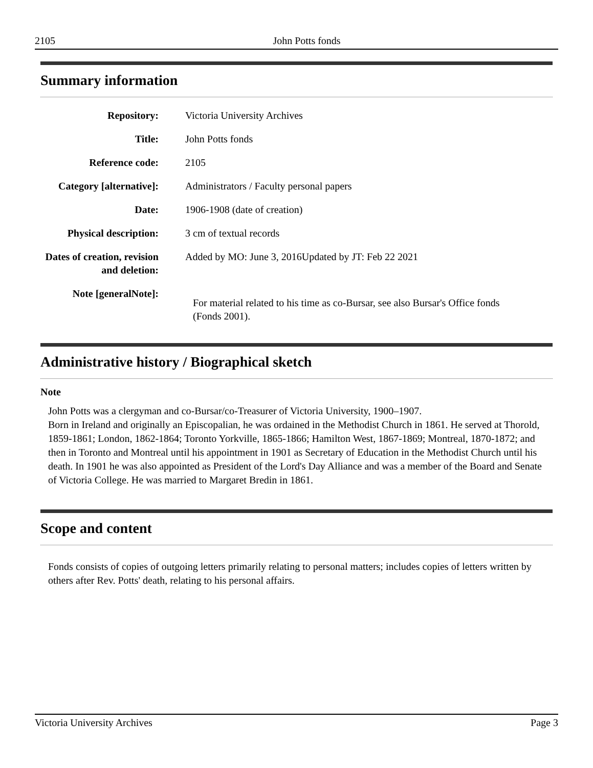2105 John Potts fonds
Summary information
| Repository: | Victoria University Archives |
| Title: | John Potts fonds |
| Reference code: | 2105 |
| Category [alternative]: | Administrators / Faculty personal papers |
| Date: | 1906-1908 (date of creation) |
| Physical description: | 3 cm of textual records |
| Dates of creation, revision and deletion: | Added by MO: June 3, 2016Updated by JT: Feb 22 2021 |
| Note [generalNote]: | For material related to his time as co-Bursar, see also Bursar's Office fonds (Fonds 2001). |
Administrative history / Biographical sketch
Note
John Potts was a clergyman and co-Bursar/co-Treasurer of Victoria University, 1900–1907.
Born in Ireland and originally an Episcopalian, he was ordained in the Methodist Church in 1861. He served at Thorold, 1859-1861; London, 1862-1864; Toronto Yorkville, 1865-1866; Hamilton West, 1867-1869; Montreal, 1870-1872; and then in Toronto and Montreal until his appointment in 1901 as Secretary of Education in the Methodist Church until his death. In 1901 he was also appointed as President of the Lord's Day Alliance and was a member of the Board and Senate of Victoria College. He was married to Margaret Bredin in 1861.
Scope and content
Fonds consists of copies of outgoing letters primarily relating to personal matters; includes copies of letters written by others after Rev. Potts' death, relating to his personal affairs.
Victoria University Archives Page 3